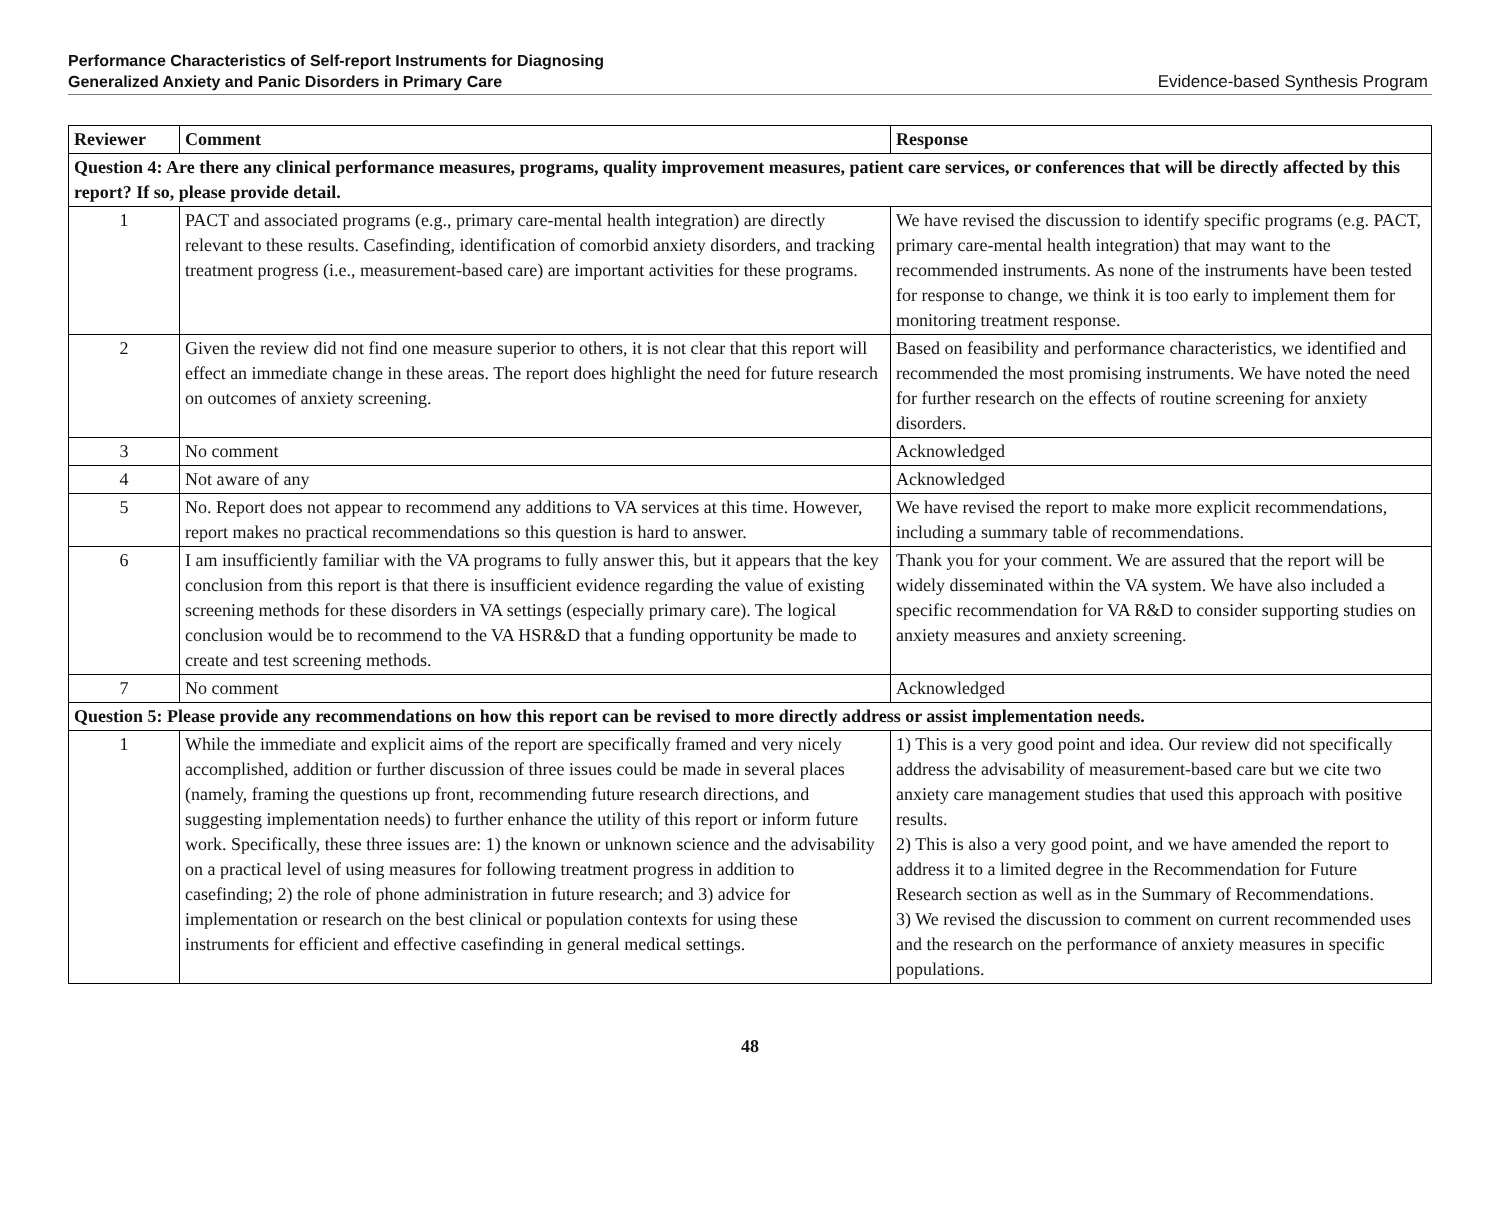Performance Characteristics of Self-report Instruments for Diagnosing
Generalized Anxiety and Panic Disorders in Primary Care
Evidence-based Synthesis Program
| Reviewer | Comment | Response |
| --- | --- | --- |
| Question 4: Are there any clinical performance measures, programs, quality improvement measures, patient care services, or conferences that will be directly affected by this report? If so, please provide detail. | | |
| 1 | PACT and associated programs (e.g., primary care-mental health integration) are directly relevant to these results. Casefinding, identification of comorbid anxiety disorders, and tracking treatment progress (i.e., measurement-based care) are important activities for these programs. | We have revised the discussion to identify specific programs (e.g. PACT, primary care-mental health integration) that may want to the recommended instruments. As none of the instruments have been tested for response to change, we think it is too early to implement them for monitoring treatment response. |
| 2 | Given the review did not find one measure superior to others, it is not clear that this report will effect an immediate change in these areas. The report does highlight the need for future research on outcomes of anxiety screening. | Based on feasibility and performance characteristics, we identified and recommended the most promising instruments. We have noted the need for further research on the effects of routine screening for anxiety disorders. |
| 3 | No comment | Acknowledged |
| 4 | Not aware of any | Acknowledged |
| 5 | No. Report does not appear to recommend any additions to VA services at this time. However, report makes no practical recommendations so this question is hard to answer. | We have revised the report to make more explicit recommendations, including a summary table of recommendations. |
| 6 | I am insufficiently familiar with the VA programs to fully answer this, but it appears that the key conclusion from this report is that there is insufficient evidence regarding the value of existing screening methods for these disorders in VA settings (especially primary care). The logical conclusion would be to recommend to the VA HSR&D that a funding opportunity be made to create and test screening methods. | Thank you for your comment. We are assured that the report will be widely disseminated within the VA system. We have also included a specific recommendation for VA R&D to consider supporting studies on anxiety measures and anxiety screening. |
| 7 | No comment | Acknowledged |
| Question 5: Please provide any recommendations on how this report can be revised to more directly address or assist implementation needs. | | |
| 1 | While the immediate and explicit aims of the report are specifically framed and very nicely accomplished, addition or further discussion of three issues could be made in several places (namely, framing the questions up front, recommending future research directions, and suggesting implementation needs) to further enhance the utility of this report or inform future work. Specifically, these three issues are: 1) the known or unknown science and the advisability on a practical level of using measures for following treatment progress in addition to casefinding; 2) the role of phone administration in future research; and 3) advice for implementation or research on the best clinical or population contexts for using these instruments for efficient and effective casefinding in general medical settings. | 1) This is a very good point and idea. Our review did not specifically address the advisability of measurement-based care but we cite two anxiety care management studies that used this approach with positive results. 2) This is also a very good point, and we have amended the report to address it to a limited degree in the Recommendation for Future Research section as well as in the Summary of Recommendations. 3) We revised the discussion to comment on current recommended uses and the research on the performance of anxiety measures in specific populations. |
48